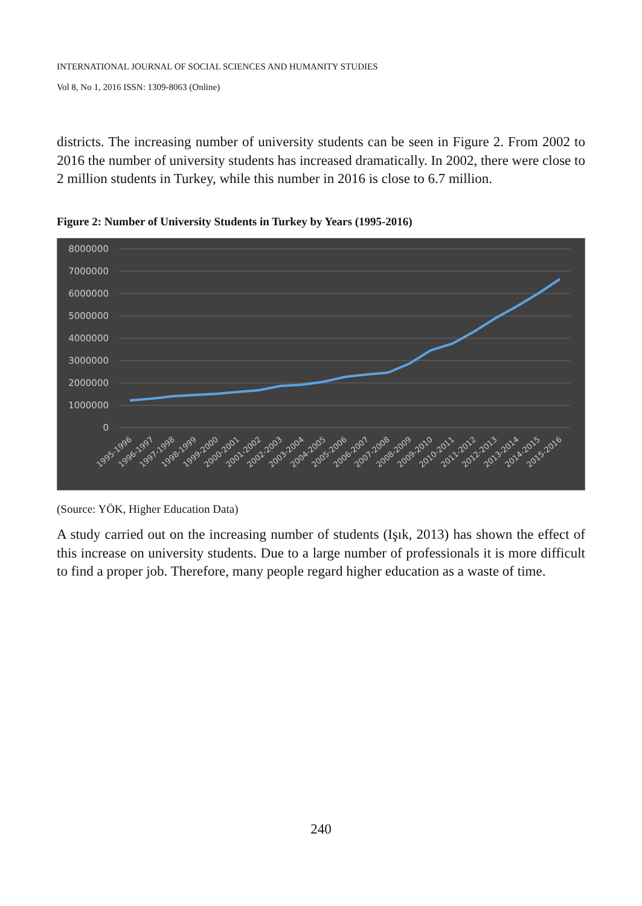INTERNATIONAL JOURNAL OF SOCIAL SCIENCES AND HUMANITY STUDIES
Vol 8, No 1, 2016 ISSN: 1309-8063 (Online)
districts. The increasing number of university students can be seen in Figure 2. From 2002 to 2016 the number of university students has increased dramatically. In 2002, there were close to 2 million students in Turkey, while this number in 2016 is close to 6.7 million.
Figure 2: Number of University Students in Turkey by Years (1995-2016)
8000000
7000000
6000000
5000000
4000000
3000000
2000000
1000000
0
1995-1996
1996-1997
1997-1998
1998-1999
1999-2000
2000-2001
2001-2002
2002-2003
2003-2004
2004-2005
2005-2006
2006-2007
2007-2008
2008-2009
2009-2010
2010-2011
2011-2012
2012-2013
2013-2014
2014-2015
2015-2016
(Source: YÖK, Higher Education Data)
A study carried out on the increasing number of students (Işık, 2013) has shown the effect of this increase on university students. Due to a large number of professionals it is more difficult to find a proper job. Therefore, many people regard higher education as a waste of time.
240